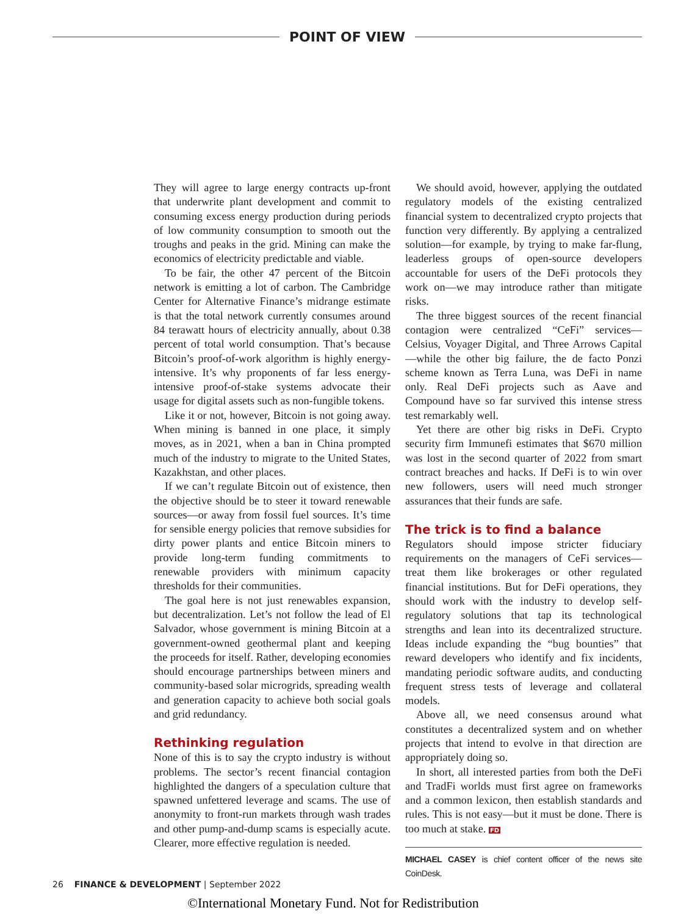POINT OF VIEW
They will agree to large energy contracts up-front that underwrite plant development and commit to consuming excess energy production during periods of low community consumption to smooth out the troughs and peaks in the grid. Mining can make the economics of electricity predictable and viable.
To be fair, the other 47 percent of the Bitcoin network is emitting a lot of carbon. The Cambridge Center for Alternative Finance’s midrange estimate is that the total network currently consumes around 84 terawatt hours of electricity annually, about 0.38 percent of total world consumption. That’s because Bitcoin’s proof-of-work algorithm is highly energy-intensive. It’s why proponents of far less energy-intensive proof-of-stake systems advocate their usage for digital assets such as non-fungible tokens.
Like it or not, however, Bitcoin is not going away. When mining is banned in one place, it simply moves, as in 2021, when a ban in China prompted much of the industry to migrate to the United States, Kazakhstan, and other places.
If we can’t regulate Bitcoin out of existence, then the objective should be to steer it toward renewable sources—or away from fossil fuel sources. It’s time for sensible energy policies that remove subsidies for dirty power plants and entice Bitcoin miners to provide long-term funding commitments to renewable providers with minimum capacity thresholds for their communities.
The goal here is not just renewables expansion, but decentralization. Let’s not follow the lead of El Salvador, whose government is mining Bitcoin at a government-owned geothermal plant and keeping the proceeds for itself. Rather, developing economies should encourage partnerships between miners and community-based solar microgrids, spreading wealth and generation capacity to achieve both social goals and grid redundancy.
Rethinking regulation
None of this is to say the crypto industry is without problems. The sector’s recent financial contagion highlighted the dangers of a speculation culture that spawned unfettered leverage and scams. The use of anonymity to front-run markets through wash trades and other pump-and-dump scams is especially acute. Clearer, more effective regulation is needed.
We should avoid, however, applying the outdated regulatory models of the existing centralized financial system to decentralized crypto projects that function very differently. By applying a centralized solution—for example, by trying to make far-flung, leaderless groups of open-source developers accountable for users of the DeFi protocols they work on—we may introduce rather than mitigate risks.
The three biggest sources of the recent financial contagion were centralized “CeFi” services—Celsius, Voyager Digital, and Three Arrows Capital—while the other big failure, the de facto Ponzi scheme known as Terra Luna, was DeFi in name only. Real DeFi projects such as Aave and Compound have so far survived this intense stress test remarkably well.
Yet there are other big risks in DeFi. Crypto security firm Immunefi estimates that $670 million was lost in the second quarter of 2022 from smart contract breaches and hacks. If DeFi is to win over new followers, users will need much stronger assurances that their funds are safe.
The trick is to find a balance
Regulators should impose stricter fiduciary requirements on the managers of CeFi services—treat them like brokerages or other regulated financial institutions. But for DeFi operations, they should work with the industry to develop self-regulatory solutions that tap its technological strengths and lean into its decentralized structure. Ideas include expanding the “bug bounties” that reward developers who identify and fix incidents, mandating periodic software audits, and conducting frequent stress tests of leverage and collateral models.
Above all, we need consensus around what constitutes a decentralized system and on whether projects that intend to evolve in that direction are appropriately doing so.
In short, all interested parties from both the DeFi and TradFi worlds must first agree on frameworks and a common lexicon, then establish standards and rules. This is not easy—but it must be done. There is too much at stake. FD
MICHAEL CASEY is chief content officer of the news site CoinDesk.
26 FINANCE & DEVELOPMENT | September 2022
©International Monetary Fund. Not for Redistribution